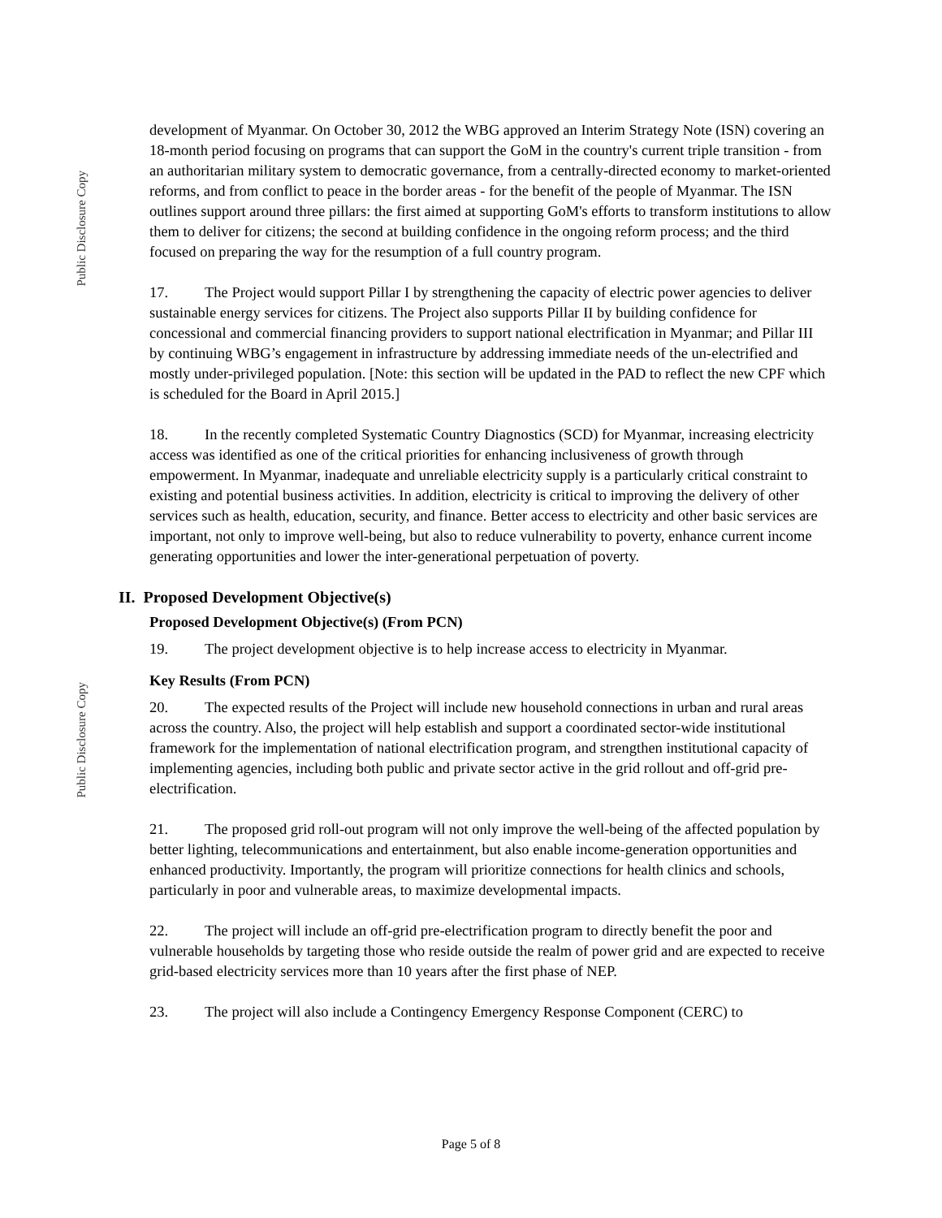Public Disclosure Copy
Public Disclosure Copy
development of Myanmar. On October 30, 2012 the WBG approved an Interim Strategy Note (ISN) covering an 18-month period focusing on programs that can support the GoM in the country's current triple transition - from an authoritarian military system to democratic governance, from a centrally-directed economy to market-oriented reforms, and from conflict to peace in the border areas - for the benefit of the people of Myanmar. The ISN outlines support around three pillars: the first aimed at supporting GoM's efforts to transform institutions to allow them to deliver for citizens; the second at building confidence in the ongoing reform process; and the third focused on preparing the way for the resumption of a full country program.
17. The Project would support Pillar I by strengthening the capacity of electric power agencies to deliver sustainable energy services for citizens. The Project also supports Pillar II by building confidence for concessional and commercial financing providers to support national electrification in Myanmar; and Pillar III by continuing WBG’s engagement in infrastructure by addressing immediate needs of the un-electrified and mostly under-privileged population. [Note: this section will be updated in the PAD to reflect the new CPF which is scheduled for the Board in April 2015.]
18. In the recently completed Systematic Country Diagnostics (SCD) for Myanmar, increasing electricity access was identified as one of the critical priorities for enhancing inclusiveness of growth through empowerment. In Myanmar, inadequate and unreliable electricity supply is a particularly critical constraint to existing and potential business activities. In addition, electricity is critical to improving the delivery of other services such as health, education, security, and finance. Better access to electricity and other basic services are important, not only to improve well-being, but also to reduce vulnerability to poverty, enhance current income generating opportunities and lower the inter-generational perpetuation of poverty.
II. Proposed Development Objective(s)
Proposed Development Objective(s) (From PCN)
19. The project development objective is to help increase access to electricity in Myanmar.
Key Results (From PCN)
20. The expected results of the Project will include new household connections in urban and rural areas across the country. Also, the project will help establish and support a coordinated sector-wide institutional framework for the implementation of national electrification program, and strengthen institutional capacity of implementing agencies, including both public and private sector active in the grid rollout and off-grid pre-electrification.
21. The proposed grid roll-out program will not only improve the well-being of the affected population by better lighting, telecommunications and entertainment, but also enable income-generation opportunities and enhanced productivity. Importantly, the program will prioritize connections for health clinics and schools, particularly in poor and vulnerable areas, to maximize developmental impacts.
22. The project will include an off-grid pre-electrification program to directly benefit the poor and vulnerable households by targeting those who reside outside the realm of power grid and are expected to receive grid-based electricity services more than 10 years after the first phase of NEP.
23. The project will also include a Contingency Emergency Response Component (CERC) to
Page 5 of 8